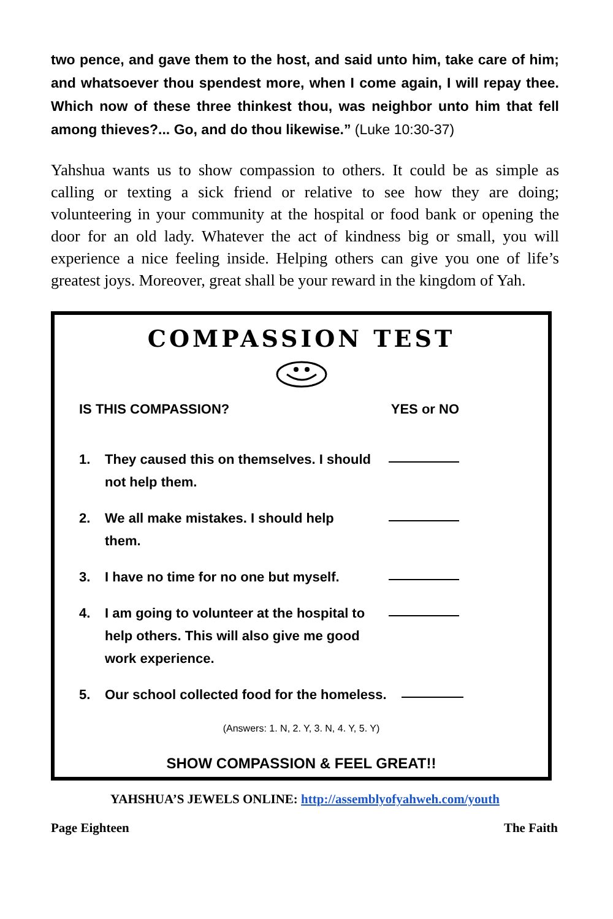two pence, and gave them to the host, and said unto him, take care of him; and whatsoever thou spendest more, when I come again, I will repay thee. Which now of these three thinkest thou, was neighbor unto him that fell among thieves?... Go, and do thou likewise.” (Luke 10:30-37)
Yahshua wants us to show compassion to others. It could be as simple as calling or texting a sick friend or relative to see how they are doing; volunteering in your community at the hospital or food bank or opening the door for an old lady. Whatever the act of kindness big or small, you will experience a nice feeling inside. Helping others can give you one of life’s greatest joys. Moreover, great shall be your reward in the kingdom of Yah.
COMPASSION TEST
IS THIS COMPASSION? YES or NO
1. They caused this on themselves. I should not help them.
2. We all make mistakes. I should help them.
3. I have no time for no one but myself.
4. I am going to volunteer at the hospital to help others. This will also give me good work experience.
5. Our school collected food for the homeless.
(Answers: 1. N, 2. Y, 3. N, 4. Y, 5. Y)
SHOW COMPASSION & FEEL GREAT!!
YAHSHUA’S JEWELS ONLINE: http://assemblyofyahweh.com/youth
Page Eighteen The Faith